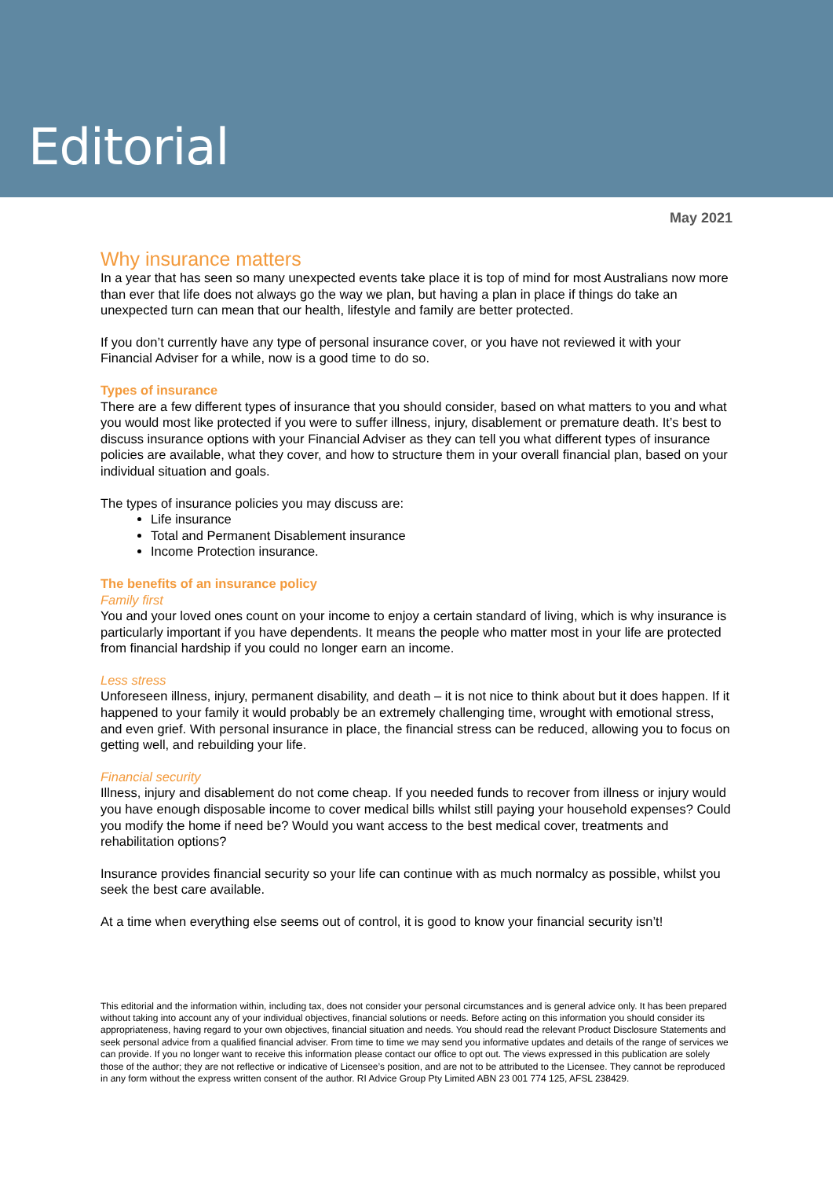Editorial
May 2021
Why insurance matters
In a year that has seen so many unexpected events take place it is top of mind for most Australians now more than ever that life does not always go the way we plan, but having a plan in place if things do take an unexpected turn can mean that our health, lifestyle and family are better protected.
If you don’t currently have any type of personal insurance cover, or you have not reviewed it with your Financial Adviser for a while, now is a good time to do so.
Types of insurance
There are a few different types of insurance that you should consider, based on what matters to you and what you would most like protected if you were to suffer illness, injury, disablement or premature death. It’s best to discuss insurance options with your Financial Adviser as they can tell you what different types of insurance policies are available, what they cover, and how to structure them in your overall financial plan, based on your individual situation and goals.
The types of insurance policies you may discuss are:
Life insurance
Total and Permanent Disablement insurance
Income Protection insurance.
The benefits of an insurance policy
Family first
You and your loved ones count on your income to enjoy a certain standard of living, which is why insurance is particularly important if you have dependents. It means the people who matter most in your life are protected from financial hardship if you could no longer earn an income.
Less stress
Unforeseen illness, injury, permanent disability, and death – it is not nice to think about but it does happen. If it happened to your family it would probably be an extremely challenging time, wrought with emotional stress, and even grief. With personal insurance in place, the financial stress can be reduced, allowing you to focus on getting well, and rebuilding your life.
Financial security
Illness, injury and disablement do not come cheap. If you needed funds to recover from illness or injury would you have enough disposable income to cover medical bills whilst still paying your household expenses? Could you modify the home if need be? Would you want access to the best medical cover, treatments and rehabilitation options?
Insurance provides financial security so your life can continue with as much normalcy as possible, whilst you seek the best care available.
At a time when everything else seems out of control, it is good to know your financial security isn’t!
This editorial and the information within, including tax, does not consider your personal circumstances and is general advice only. It has been prepared without taking into account any of your individual objectives, financial solutions or needs. Before acting on this information you should consider its appropriateness, having regard to your own objectives, financial situation and needs. You should read the relevant Product Disclosure Statements and seek personal advice from a qualified financial adviser. From time to time we may send you informative updates and details of the range of services we can provide. If you no longer want to receive this information please contact our office to opt out. The views expressed in this publication are solely those of the author; they are not reflective or indicative of Licensee’s position, and are not to be attributed to the Licensee. They cannot be reproduced in any form without the express written consent of the author. RI Advice Group Pty Limited ABN 23 001 774 125, AFSL 238429.